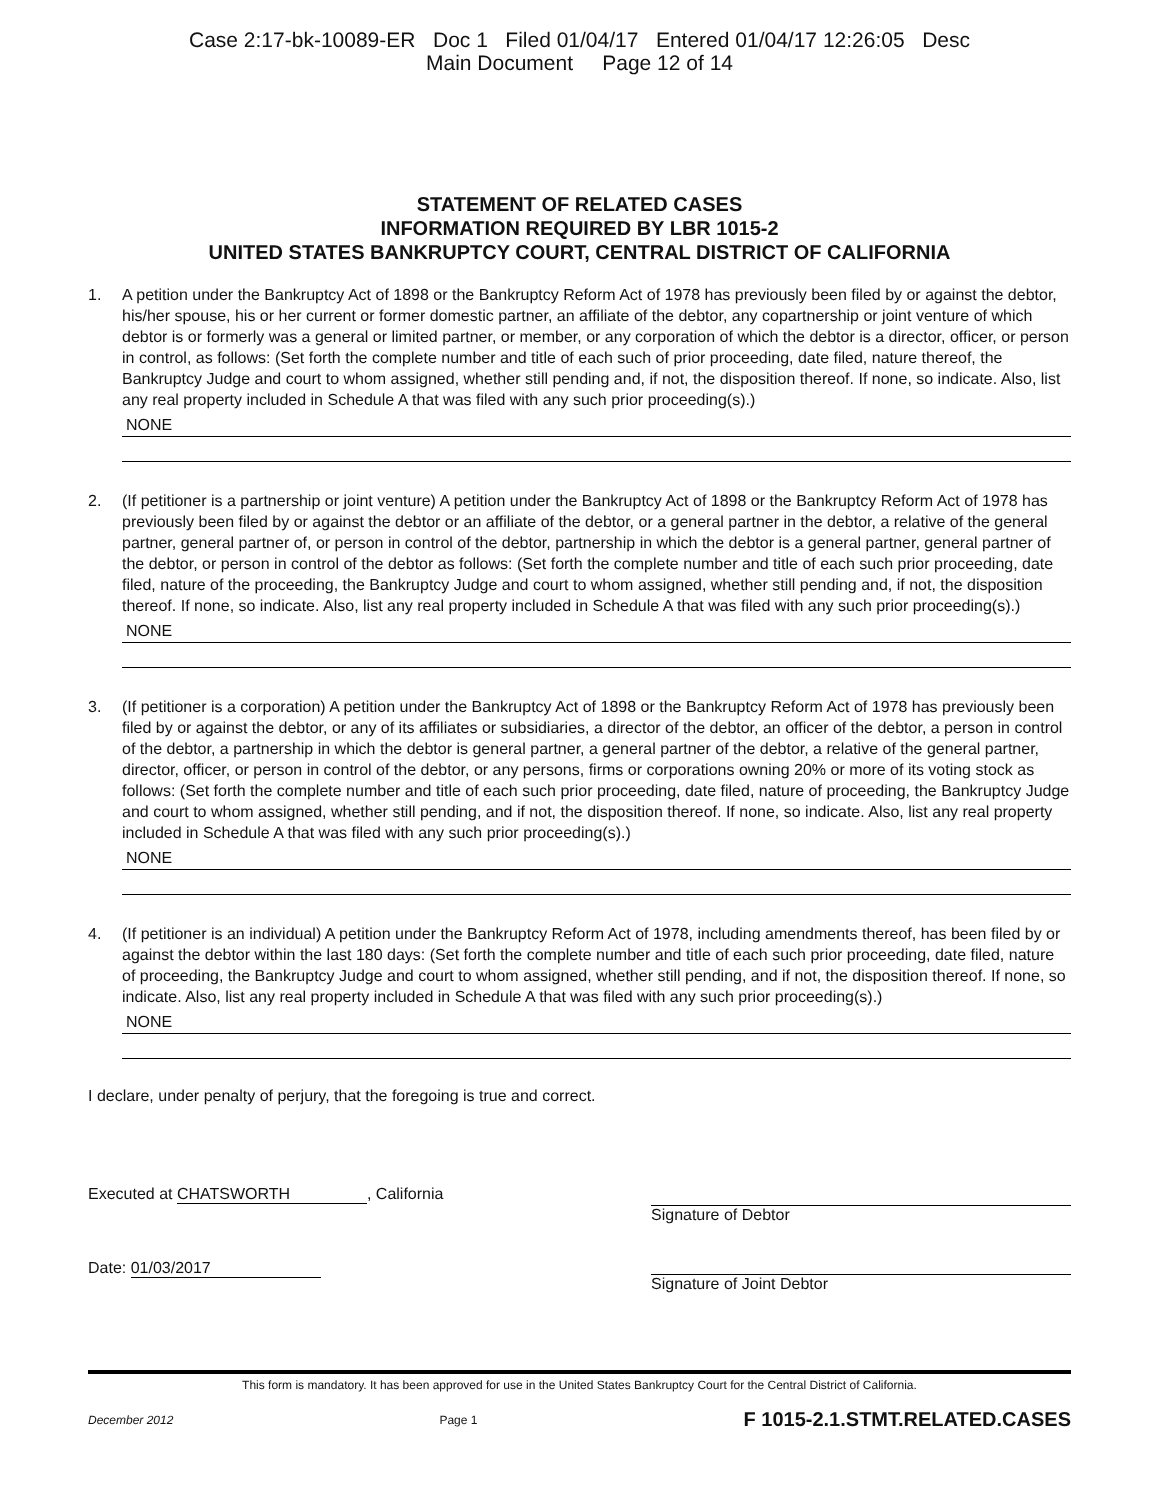Case 2:17-bk-10089-ER Doc 1 Filed 01/04/17 Entered 01/04/17 12:26:05 Desc
Main Document Page 12 of 14
STATEMENT OF RELATED CASES
INFORMATION REQUIRED BY LBR 1015-2
UNITED STATES BANKRUPTCY COURT, CENTRAL DISTRICT OF CALIFORNIA
1. A petition under the Bankruptcy Act of 1898 or the Bankruptcy Reform Act of 1978 has previously been filed by or against the debtor, his/her spouse, his or her current or former domestic partner, an affiliate of the debtor, any copartnership or joint venture of which debtor is or formerly was a general or limited partner, or member, or any corporation of which the debtor is a director, officer, or person in control, as follows: (Set forth the complete number and title of each such of prior proceeding, date filed, nature thereof, the Bankruptcy Judge and court to whom assigned, whether still pending and, if not, the disposition thereof. If none, so indicate. Also, list any real property included in Schedule A that was filed with any such prior proceeding(s).)
NONE
2. (If petitioner is a partnership or joint venture) A petition under the Bankruptcy Act of 1898 or the Bankruptcy Reform Act of 1978 has previously been filed by or against the debtor or an affiliate of the debtor, or a general partner in the debtor, a relative of the general partner, general partner of, or person in control of the debtor, partnership in which the debtor is a general partner, general partner of the debtor, or person in control of the debtor as follows: (Set forth the complete number and title of each such prior proceeding, date filed, nature of the proceeding, the Bankruptcy Judge and court to whom assigned, whether still pending and, if not, the disposition thereof. If none, so indicate. Also, list any real property included in Schedule A that was filed with any such prior proceeding(s).)
NONE
3. (If petitioner is a corporation) A petition under the Bankruptcy Act of 1898 or the Bankruptcy Reform Act of 1978 has previously been filed by or against the debtor, or any of its affiliates or subsidiaries, a director of the debtor, an officer of the debtor, a person in control of the debtor, a partnership in which the debtor is general partner, a general partner of the debtor, a relative of the general partner, director, officer, or person in control of the debtor, or any persons, firms or corporations owning 20% or more of its voting stock as follows: (Set forth the complete number and title of each such prior proceeding, date filed, nature of proceeding, the Bankruptcy Judge and court to whom assigned, whether still pending, and if not, the disposition thereof. If none, so indicate. Also, list any real property included in Schedule A that was filed with any such prior proceeding(s).)
NONE
4. (If petitioner is an individual) A petition under the Bankruptcy Reform Act of 1978, including amendments thereof, has been filed by or against the debtor within the last 180 days: (Set forth the complete number and title of each such prior proceeding, date filed, nature of proceeding, the Bankruptcy Judge and court to whom assigned, whether still pending, and if not, the disposition thereof. If none, so indicate. Also, list any real property included in Schedule A that was filed with any such prior proceeding(s).)
NONE
I declare, under penalty of perjury, that the foregoing is true and correct.
Executed at CHATSWORTH, California
Date: 01/03/2017
Signature of Debtor
Signature of Joint Debtor
This form is mandatory. It has been approved for use in the United States Bankruptcy Court for the Central District of California.
December 2012 Page 1 F 1015-2.1.STMT.RELATED.CASES